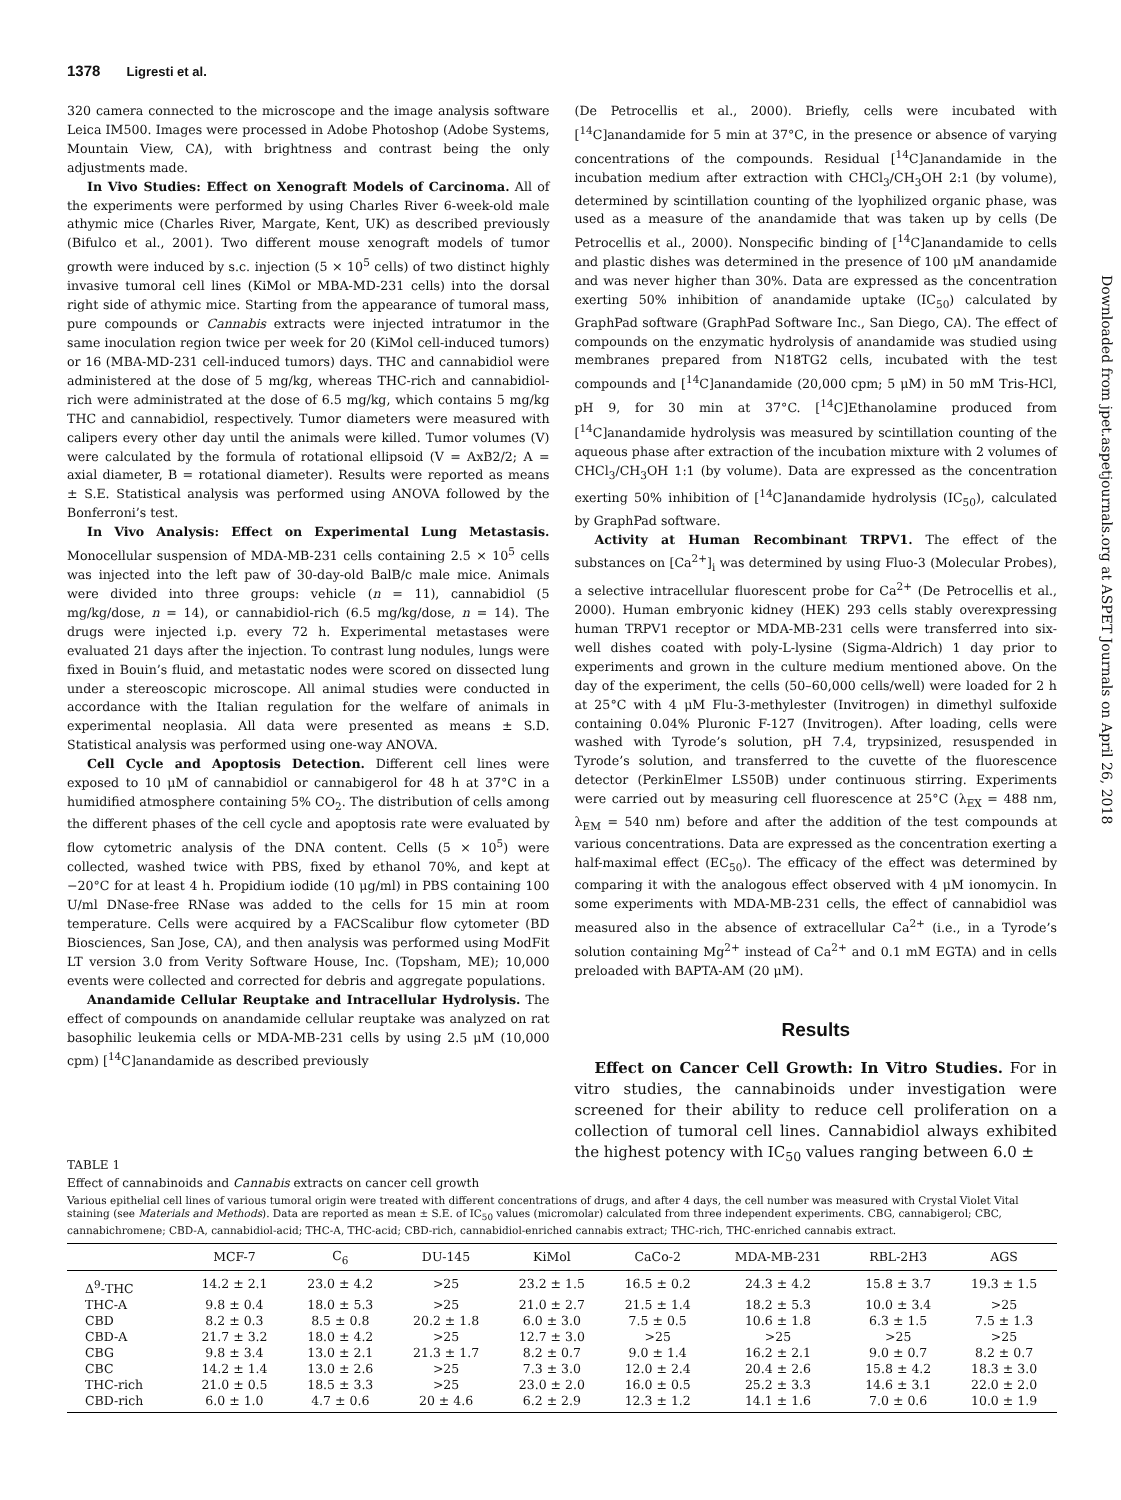1378 Ligresti et al.
Downloaded from jpet.aspetjournals.org at ASPET Journals on April 26, 2018
320 camera connected to the microscope and the image analysis software Leica IM500. Images were processed in Adobe Photoshop (Adobe Systems, Mountain View, CA), with brightness and contrast being the only adjustments made.
In Vivo Studies: Effect on Xenograft Models of Carcinoma. All of the experiments were performed by using Charles River 6-week-old male athymic mice (Charles River, Margate, Kent, UK) as described previously (Bifulco et al., 2001). Two different mouse xenograft models of tumor growth were induced by s.c. injection (5 × 10<sup>5</sup> cells) of two distinct highly invasive tumoral cell lines (KiMol or MBA-MD-231 cells) into the dorsal right side of athymic mice. Starting from the appearance of tumoral mass, pure compounds or Cannabis extracts were injected intratumor in the same inoculation region twice per week for 20 (KiMol cell-induced tumors) or 16 (MBA-MD-231 cell-induced tumors) days. THC and cannabidiol were administered at the dose of 5 mg/kg, whereas THC-rich and cannabidiol-rich were administrated at the dose of 6.5 mg/kg, which contains 5 mg/kg THC and cannabidiol, respectively. Tumor diameters were measured with calipers every other day until the animals were killed. Tumor volumes (V) were calculated by the formula of rotational ellipsoid (V = AxB2/2; A = axial diameter, B = rotational diameter). Results were reported as means ± S.E. Statistical analysis was performed using ANOVA followed by the Bonferroni’s test.
In Vivo Analysis: Effect on Experimental Lung Metastasis. Monocellular suspension of MDA-MB-231 cells containing 2.5 × 10<sup>5</sup> cells was injected into the left paw of 30-day-old BalB/c male mice. Animals were divided into three groups: vehicle (n = 11), cannabidiol (5 mg/kg/dose, n = 14), or cannabidiol-rich (6.5 mg/kg/dose, n = 14). The drugs were injected i.p. every 72 h. Experimental metastases were evaluated 21 days after the injection. To contrast lung nodules, lungs were fixed in Bouin’s fluid, and metastatic nodes were scored on dissected lung under a stereoscopic microscope. All animal studies were conducted in accordance with the Italian regulation for the welfare of animals in experimental neoplasia. All data were presented as means ± S.D. Statistical analysis was performed using one-way ANOVA.
Cell Cycle and Apoptosis Detection. Different cell lines were exposed to 10 μM of cannabidiol or cannabigerol for 48 h at 37°C in a humidified atmosphere containing 5% CO<sub>2</sub>. The distribution of cells among the different phases of the cell cycle and apoptosis rate were evaluated by flow cytometric analysis of the DNA content. Cells (5 × 10<sup>5</sup>) were collected, washed twice with PBS, fixed by ethanol 70%, and kept at −20°C for at least 4 h. Propidium iodide (10 μg/ml) in PBS containing 100 U/ml DNase-free RNase was added to the cells for 15 min at room temperature. Cells were acquired by a FACScalibur flow cytometer (BD Biosciences, San Jose, CA), and then analysis was performed using ModFit LT version 3.0 from Verity Software House, Inc. (Topsham, ME); 10,000 events were collected and corrected for debris and aggregate populations.
Anandamide Cellular Reuptake and Intracellular Hydrolysis. The effect of compounds on anandamide cellular reuptake was analyzed on rat basophilic leukemia cells or MDA-MB-231 cells by using 2.5 μM (10,000 cpm) [<sup>14</sup>C]anandamide as described previously
(De Petrocellis et al., 2000). Briefly, cells were incubated with [<sup>14</sup>C]anandamide for 5 min at 37°C, in the presence or absence of varying concentrations of the compounds. Residual [<sup>14</sup>C]anandamide in the incubation medium after extraction with CHCl<sub>3</sub>/CH<sub>3</sub>OH 2:1 (by volume), determined by scintillation counting of the lyophilized organic phase, was used as a measure of the anandamide that was taken up by cells (De Petrocellis et al., 2000). Nonspecific binding of [<sup>14</sup>C]anandamide to cells and plastic dishes was determined in the presence of 100 μM anandamide and was never higher than 30%. Data are expressed as the concentration exerting 50% inhibition of anandamide uptake (IC<sub>50</sub>) calculated by GraphPad software (GraphPad Software Inc., San Diego, CA). The effect of compounds on the enzymatic hydrolysis of anandamide was studied using membranes prepared from N18TG2 cells, incubated with the test compounds and [<sup>14</sup>C]anandamide (20,000 cpm; 5 μM) in 50 mM Tris-HCl, pH 9, for 30 min at 37°C. [<sup>14</sup>C]Ethanolamine produced from [<sup>14</sup>C]anandamide hydrolysis was measured by scintillation counting of the aqueous phase after extraction of the incubation mixture with 2 volumes of CHCl<sub>3</sub>/CH<sub>3</sub>OH 1:1 (by volume). Data are expressed as the concentration exerting 50% inhibition of [<sup>14</sup>C]anandamide hydrolysis (IC<sub>50</sub>), calculated by GraphPad software.
Activity at Human Recombinant TRPV1. The effect of the substances on [Ca<sup>2+</sup>]<sub>i</sub> was determined by using Fluo-3 (Molecular Probes), a selective intracellular fluorescent probe for Ca<sup>2+</sup> (De Petrocellis et al., 2000). Human embryonic kidney (HEK) 293 cells stably overexpressing human TRPV1 receptor or MDA-MB-231 cells were transferred into six-well dishes coated with poly-L-lysine (Sigma-Aldrich) 1 day prior to experiments and grown in the culture medium mentioned above. On the day of the experiment, the cells (50–60,000 cells/well) were loaded for 2 h at 25°C with 4 μM Flu-3-methylester (Invitrogen) in dimethyl sulfoxide containing 0.04% Pluronic F-127 (Invitrogen). After loading, cells were washed with Tyrode’s solution, pH 7.4, trypsinized, resuspended in Tyrode’s solution, and transferred to the cuvette of the fluorescence detector (PerkinElmer LS50B) under continuous stirring. Experiments were carried out by measuring cell fluorescence at 25°C (λ<sub>EX</sub> = 488 nm, λ<sub>EM</sub> = 540 nm) before and after the addition of the test compounds at various concentrations. Data are expressed as the concentration exerting a half-maximal effect (EC<sub>50</sub>). The efficacy of the effect was determined by comparing it with the analogous effect observed with 4 μM ionomycin. In some experiments with MDA-MB-231 cells, the effect of cannabidiol was measured also in the absence of extracellular Ca<sup>2+</sup> (i.e., in a Tyrode’s solution containing Mg<sup>2+</sup> instead of Ca<sup>2+</sup> and 0.1 mM EGTA) and in cells preloaded with BAPTA-AM (20 μM).
Results
Effect on Cancer Cell Growth: In Vitro Studies. For in vitro studies, the cannabinoids under investigation were screened for their ability to reduce cell proliferation on a collection of tumoral cell lines. Cannabidiol always exhibited the highest potency with IC<sub>50</sub> values ranging between 6.0 ±
TABLE 1
Effect of cannabinoids and Cannabis extracts on cancer cell growth
Various epithelial cell lines of various tumoral origin were treated with different concentrations of drugs, and after 4 days, the cell number was measured with Crystal Violet Vital staining (see Materials and Methods). Data are reported as mean ± S.E. of IC<sub>50</sub> values (micromolar) calculated from three independent experiments. CBG, cannabigerol; CBC, cannabichromene; CBD-A, cannabidiol-acid; THC-A, THC-acid; CBD-rich, cannabidiol-enriched cannabis extract; THC-rich, THC-enriched cannabis extract.
| | MCF-7 | C<sub>6</sub> | DU-145 | KiMol | CaCo-2 | MDA-MB-231 | RBL-2H3 | AGS |
| --- | --- | --- | --- | --- | --- | --- | --- | --- |
| Δ<sup>9</sup>-THC | 14.2 ± 2.1 | 23.0 ± 4.2 | >25 | 23.2 ± 1.5 | 16.5 ± 0.2 | 24.3 ± 4.2 | 15.8 ± 3.7 | 19.3 ± 1.5 |
| THC-A | 9.8 ± 0.4 | 18.0 ± 5.3 | >25 | 21.0 ± 2.7 | 21.5 ± 1.4 | 18.2 ± 5.3 | 10.0 ± 3.4 | >25 |
| CBD | 8.2 ± 0.3 | 8.5 ± 0.8 | 20.2 ± 1.8 | 6.0 ± 3.0 | 7.5 ± 0.5 | 10.6 ± 1.8 | 6.3 ± 1.5 | 7.5 ± 1.3 |
| CBD-A | 21.7 ± 3.2 | 18.0 ± 4.2 | >25 | 12.7 ± 3.0 | >25 | >25 | >25 | >25 |
| CBG | 9.8 ± 3.4 | 13.0 ± 2.1 | 21.3 ± 1.7 | 8.2 ± 0.7 | 9.0 ± 1.4 | 16.2 ± 2.1 | 9.0 ± 0.7 | 8.2 ± 0.7 |
| CBC | 14.2 ± 1.4 | 13.0 ± 2.6 | >25 | 7.3 ± 3.0 | 12.0 ± 2.4 | 20.4 ± 2.6 | 15.8 ± 4.2 | 18.3 ± 3.0 |
| THC-rich | 21.0 ± 0.5 | 18.5 ± 3.3 | >25 | 23.0 ± 2.0 | 16.0 ± 0.5 | 25.2 ± 3.3 | 14.6 ± 3.1 | 22.0 ± 2.0 |
| CBD-rich | 6.0 ± 1.0 | 4.7 ± 0.6 | 20 ± 4.6 | 6.2 ± 2.9 | 12.3 ± 1.2 | 14.1 ± 1.6 | 7.0 ± 0.6 | 10.0 ± 1.9 |